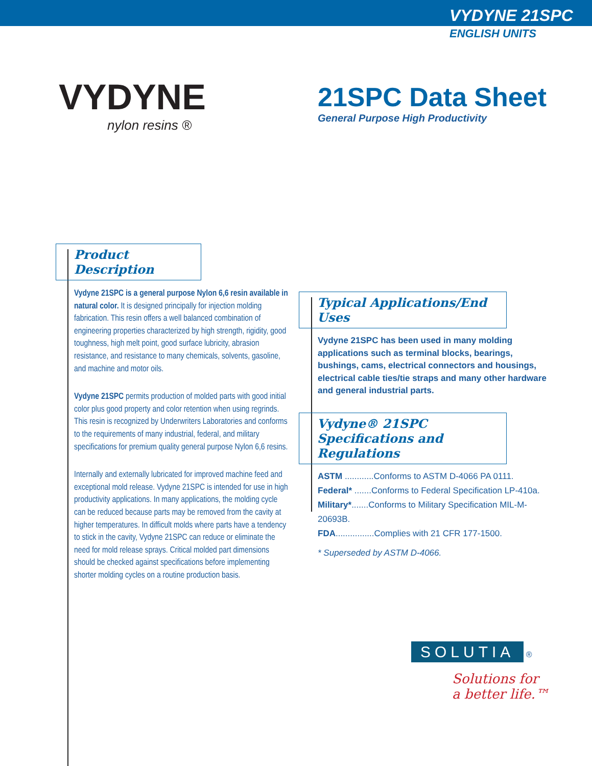VYDYNE 21SPC
ENGLISH UNITS
VYDYNE
nylon resins ®
21SPC Data Sheet
General Purpose High Productivity
Product Description
Vydyne 21SPC is a general purpose Nylon 6,6 resin available in natural color. It is designed principally for injection molding fabrication. This resin offers a well balanced combination of engineering properties characterized by high strength, rigidity, good toughness, high melt point, good surface lubricity, abrasion resistance, and resistance to many chemicals, solvents, gasoline, and machine and motor oils.
Vydyne 21SPC permits production of molded parts with good initial color plus good property and color retention when using regrinds. This resin is recognized by Underwriters Laboratories and conforms to the requirements of many industrial, federal, and military specifications for premium quality general purpose Nylon 6,6 resins.
Internally and externally lubricated for improved machine feed and exceptional mold release. Vydyne 21SPC is intended for use in high productivity applications. In many applications, the molding cycle can be reduced because parts may be removed from the cavity at higher temperatures. In difficult molds where parts have a tendency to stick in the cavity, Vydyne 21SPC can reduce or eliminate the need for mold release sprays. Critical molded part dimensions should be checked against specifications before implementing shorter molding cycles on a routine production basis.
Typical Applications/End Uses
Vydyne 21SPC has been used in many molding applications such as terminal blocks, bearings, bushings, cams, electrical connectors and housings, electrical cable ties/tie straps and many other hardware and general industrial parts.
Vydyne® 21SPC Specifications and Regulations
ASTM ............Conforms to ASTM D-4066 PA 0111.
Federal* .......Conforms to Federal Specification LP-410a.
Military*.......Conforms to Military Specification MIL-M-20693B.
FDA................Complies with 21 CFR 177-1500.
* Superseded by ASTM D-4066.
SOLUTIA ®
Solutions for
a better life.™